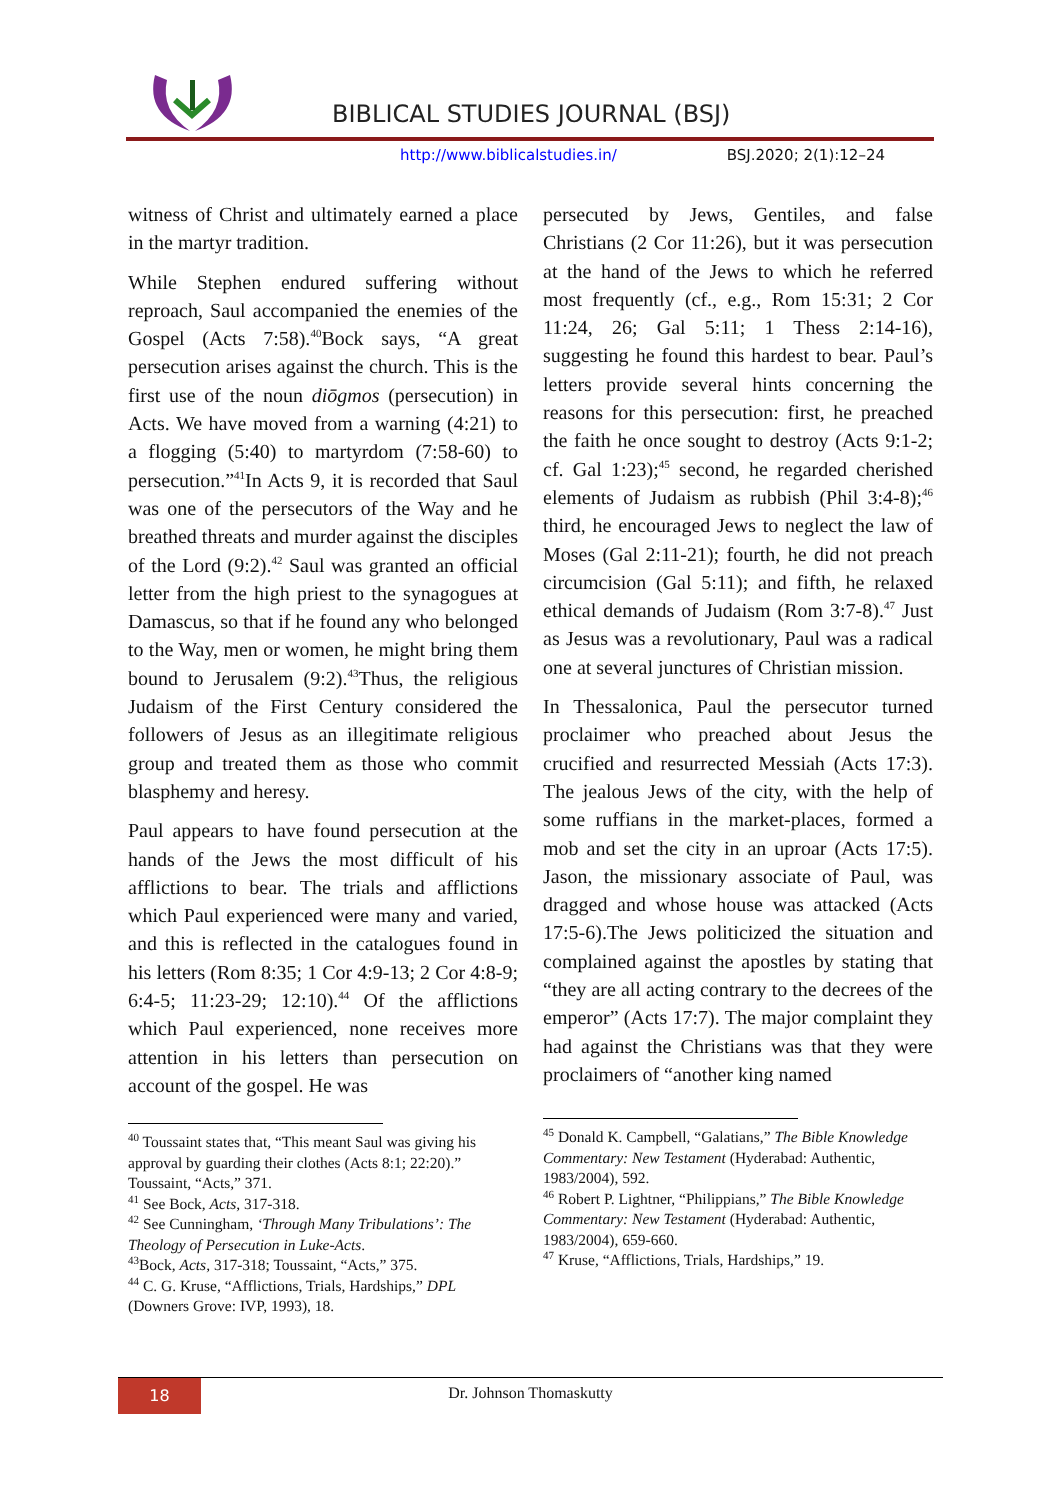BIBLICAL STUDIES JOURNAL (BSJ)
http://www.biblicalstudies.in/ BSJ.2020; 2(1):12–24
witness of Christ and ultimately earned a place in the martyr tradition.
While Stephen endured suffering without reproach, Saul accompanied the enemies of the Gospel (Acts 7:58).<sup>40</sup>Bock says, “A great persecution arises against the church. This is the first use of the noun diōgmos (persecution) in Acts. We have moved from a warning (4:21) to a flogging (5:40) to martyrdom (7:58-60) to persecution.”<sup>41</sup>In Acts 9, it is recorded that Saul was one of the persecutors of the Way and he breathed threats and murder against the disciples of the Lord (9:2).<sup>42</sup> Saul was granted an official letter from the high priest to the synagogues at Damascus, so that if he found any who belonged to the Way, men or women, he might bring them bound to Jerusalem (9:2).<sup>43</sup>Thus, the religious Judaism of the First Century considered the followers of Jesus as an illegitimate religious group and treated them as those who commit blasphemy and heresy.
Paul appears to have found persecution at the hands of the Jews the most difficult of his afflictions to bear. The trials and afflictions which Paul experienced were many and varied, and this is reflected in the catalogues found in his letters (Rom 8:35; 1 Cor 4:9-13; 2 Cor 4:8-9; 6:4-5; 11:23-29; 12:10).<sup>44</sup> Of the afflictions which Paul experienced, none receives more attention in his letters than persecution on account of the gospel. He was
<sup>40</sup> Toussaint states that, “This meant Saul was giving his approval by guarding their clothes (Acts 8:1; 22:20).” Toussaint, “Acts,” 371.
<sup>41</sup> See Bock, Acts, 317-318.
<sup>42</sup> See Cunningham, ‘Through Many Tribulations’: The Theology of Persecution in Luke-Acts.
<sup>43</sup> Bock, Acts, 317-318; Toussaint, “Acts,” 375.
<sup>44</sup> C. G. Kruse, “Afflictions, Trials, Hardships,” DPL (Downers Grove: IVP, 1993), 18.
persecuted by Jews, Gentiles, and false Christians (2 Cor 11:26), but it was persecution at the hand of the Jews to which he referred most frequently (cf., e.g., Rom 15:31; 2 Cor 11:24, 26; Gal 5:11; 1 Thess 2:14-16), suggesting he found this hardest to bear. Paul’s letters provide several hints concerning the reasons for this persecution: first, he preached the faith he once sought to destroy (Acts 9:1-2; cf. Gal 1:23);<sup>45</sup> second, he regarded cherished elements of Judaism as rubbish (Phil 3:4-8);<sup>46</sup> third, he encouraged Jews to neglect the law of Moses (Gal 2:11-21); fourth, he did not preach circumcision (Gal 5:11); and fifth, he relaxed ethical demands of Judaism (Rom 3:7-8).<sup>47</sup> Just as Jesus was a revolutionary, Paul was a radical one at several junctures of Christian mission.
In Thessalonica, Paul the persecutor turned proclaimer who preached about Jesus the crucified and resurrected Messiah (Acts 17:3). The jealous Jews of the city, with the help of some ruffians in the market-places, formed a mob and set the city in an uproar (Acts 17:5). Jason, the missionary associate of Paul, was dragged and whose house was attacked (Acts 17:5-6).The Jews politicized the situation and complained against the apostles by stating that “they are all acting contrary to the decrees of the emperor” (Acts 17:7). The major complaint they had against the Christians was that they were proclaimers of “another king named
<sup>45</sup> Donald K. Campbell, “Galatians,” The Bible Knowledge Commentary: New Testament (Hyderabad: Authentic, 1983/2004), 592.
<sup>46</sup> Robert P. Lightner, “Philippians,” The Bible Knowledge Commentary: New Testament (Hyderabad: Authentic, 1983/2004), 659-660.
<sup>47</sup> Kruse, “Afflictions, Trials, Hardships,” 19.
18
Dr. Johnson Thomaskutty